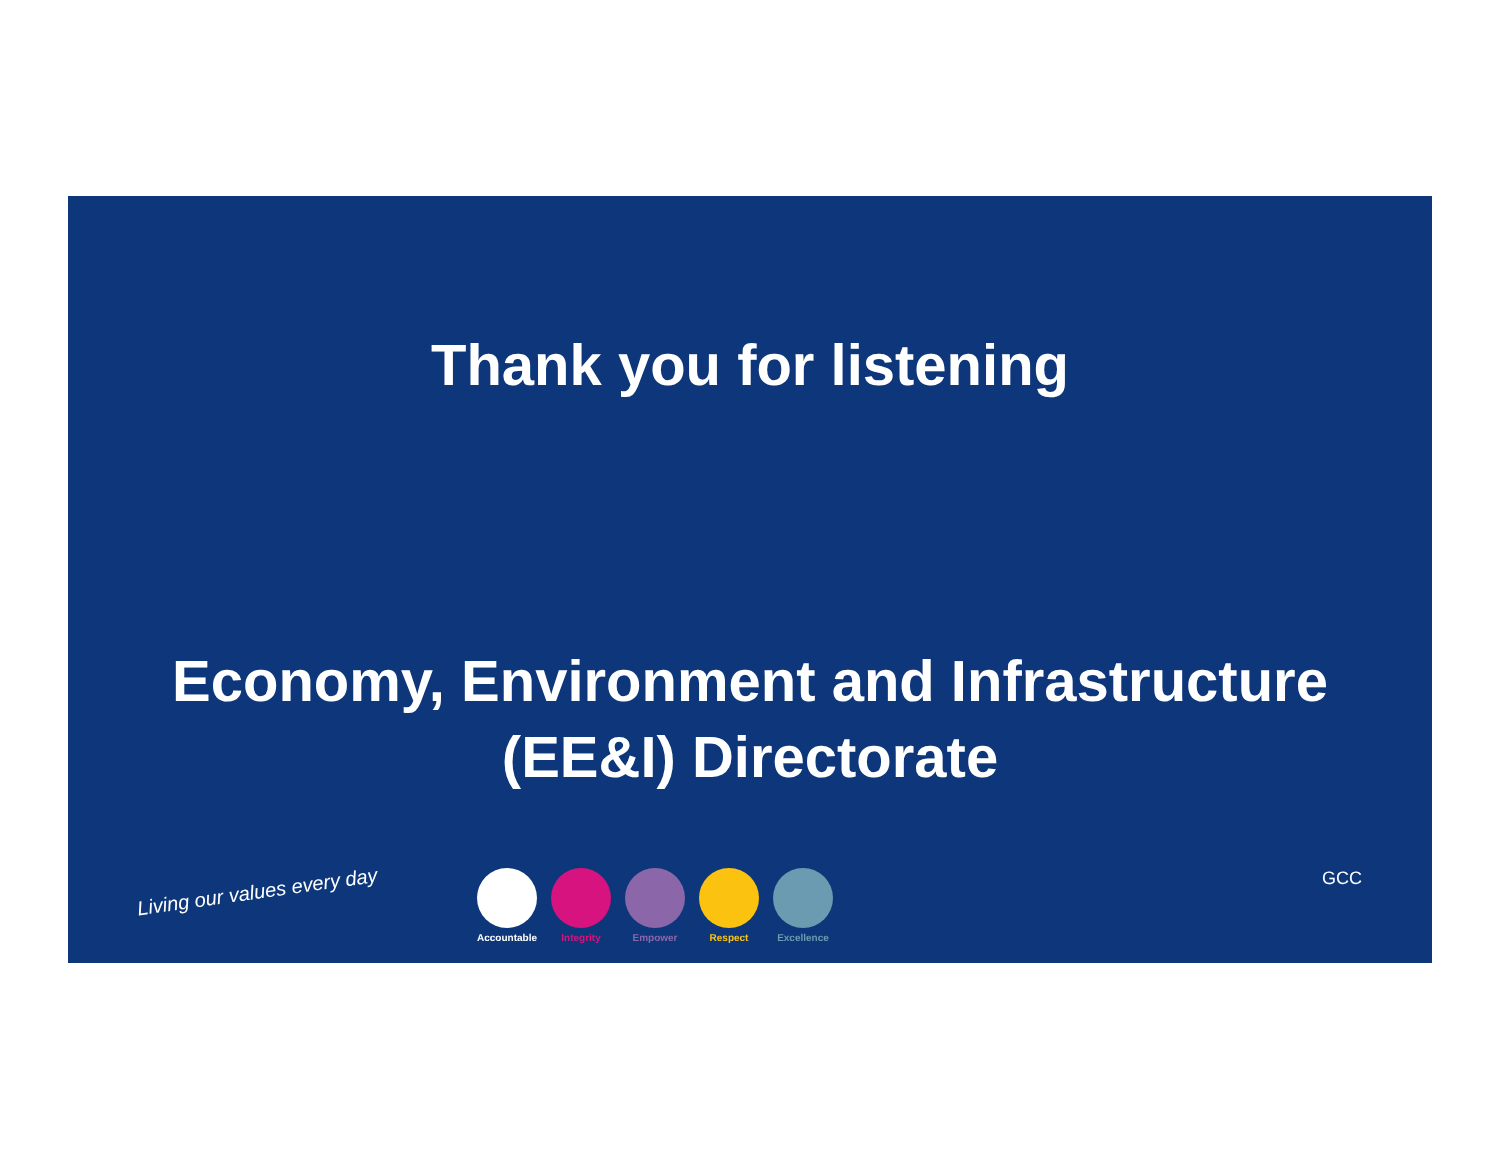Thank you for listening
Economy, Environment and Infrastructure
(EE&I) Directorate
Living our values every day
Accountable
Integrity Empower Respect Excellence
GCC